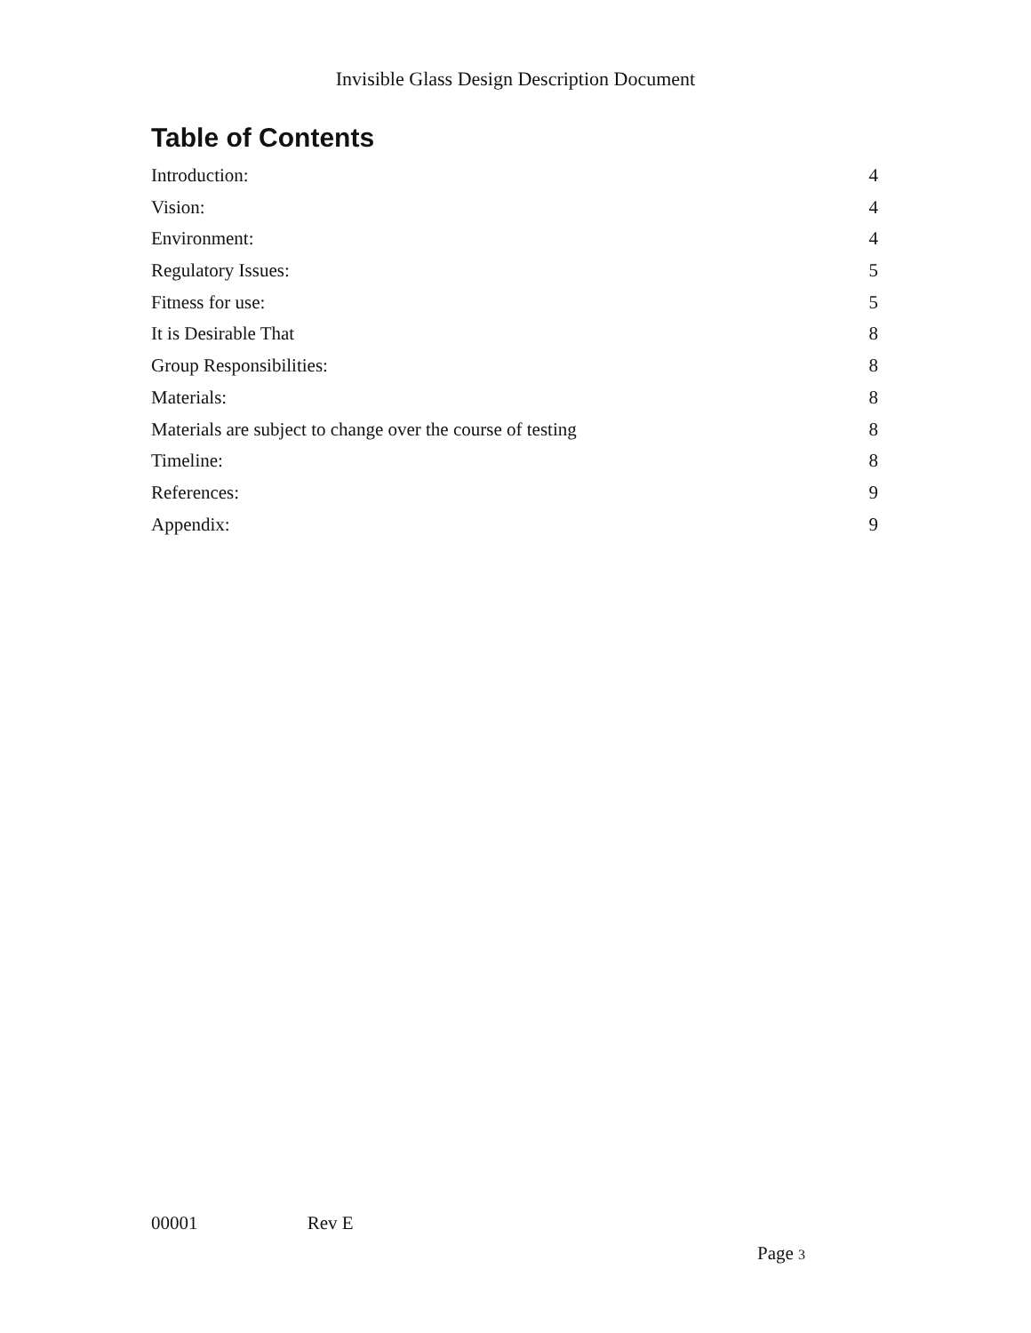Invisible Glass Design Description Document
Table of Contents
Introduction: 4
Vision: 4
Environment: 4
Regulatory Issues: 5
Fitness for use: 5
It is Desirable That 8
Group Responsibilities: 8
Materials: 8
Materials are subject to change over the course of testing 8
Timeline: 8
References: 9
Appendix: 9
00001 Rev E
Page 3